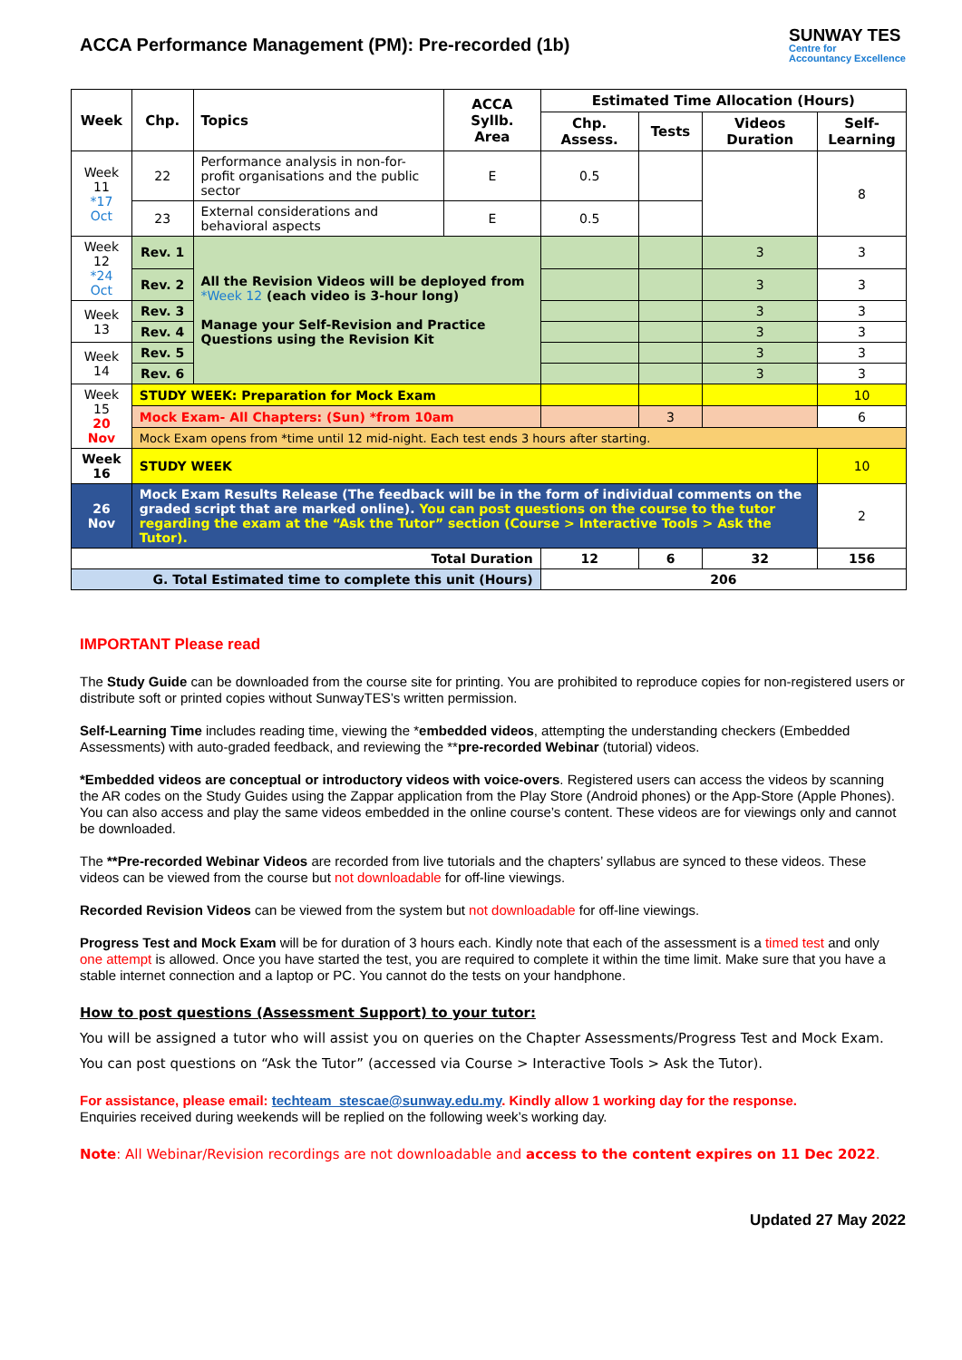ACCA Performance Management (PM): Pre-recorded (1b)
SUNWAY TES
Centre for
Accountancy Excellence
| Week | Chp. | Topics | ACCA Syllb. Area | Estimated Time Allocation (Hours) | | | |
| --- | --- | --- | --- | --- | --- | --- | --- |
| | | | | Chp. Assess. | Tests | Videos Duration | Self-Learning |
| Week 11 *17 Oct | 22 | Performance analysis in non-for-profit organisations and the public sector | E | 0.5 | | | 8 |
| | 23 | External considerations and behavioral aspects | E | 0.5 | | | |
| Week 12 *24 Oct | Rev. 1 | All the Revision Videos will be deployed from *Week 12 (each video is 3-hour long) Manage your Self-Revision and Practice Questions using the Revision Kit | | | | 3 | 3 |
| | Rev. 2 | | | | | 3 | 3 |
| Week 13 | Rev. 3 | | | | | 3 | 3 |
| | Rev. 4 | | | | | 3 | 3 |
| Week 14 | Rev. 5 | | | | | 3 | 3 |
| | Rev. 6 | | | | | 3 | 3 |
| Week 15 20 Nov | STUDY WEEK: Preparation for Mock Exam | | | | | | 10 |
| | Mock Exam- All Chapters: (Sun) *from 10am | | | | 3 | | 6 |
| | Mock Exam opens from *time until 12 mid-night. Each test ends 3 hours after starting. | | | | | | |
| Week 16 | STUDY WEEK | | | | | | 10 |
| 26 Nov | Mock Exam Results Release (The feedback will be in the form of individual comments on the graded script that are marked online). You can post questions on the course to the tutor regarding the exam at the “Ask the Tutor” section (Course > Interactive Tools > Ask the Tutor). | | | | | | 2 |
| Total Duration | | | | 12 | 6 | 32 | 156 |
| G. Total Estimated time to complete this unit (Hours) | | | | 206 | | | |
IMPORTANT Please read
The Study Guide can be downloaded from the course site for printing. You are prohibited to reproduce copies for non-registered users or distribute soft or printed copies without SunwayTES’s written permission.
Self-Learning Time includes reading time, viewing the *embedded videos, attempting the understanding checkers (Embedded Assessments) with auto-graded feedback, and reviewing the **pre-recorded Webinar (tutorial) videos.
*Embedded videos are conceptual or introductory videos with voice-overs. Registered users can access the videos by scanning the AR codes on the Study Guides using the Zappar application from the Play Store (Android phones) or the App-Store (Apple Phones). You can also access and play the same videos embedded in the online course’s content. These videos are for viewings only and cannot be downloaded.
The **Pre-recorded Webinar Videos are recorded from live tutorials and the chapters’ syllabus are synced to these videos. These videos can be viewed from the course but not downloadable for off-line viewings.
Recorded Revision Videos can be viewed from the system but not downloadable for off-line viewings.
Progress Test and Mock Exam will be for duration of 3 hours each. Kindly note that each of the assessment is a timed test and only one attempt is allowed. Once you have started the test, you are required to complete it within the time limit. Make sure that you have a stable internet connection and a laptop or PC. You cannot do the tests on your handphone.
How to post questions (Assessment Support) to your tutor:
You will be assigned a tutor who will assist you on queries on the Chapter Assessments/Progress Test and Mock Exam.
You can post questions on “Ask the Tutor” (accessed via Course > Interactive Tools > Ask the Tutor).
For assistance, please email: techteam_stescae@sunway.edu.my. Kindly allow 1 working day for the response.
Enquiries received during weekends will be replied on the following week’s working day.
Note: All Webinar/Revision recordings are not downloadable and access to the content expires on 11 Dec 2022.
Updated 27 May 2022